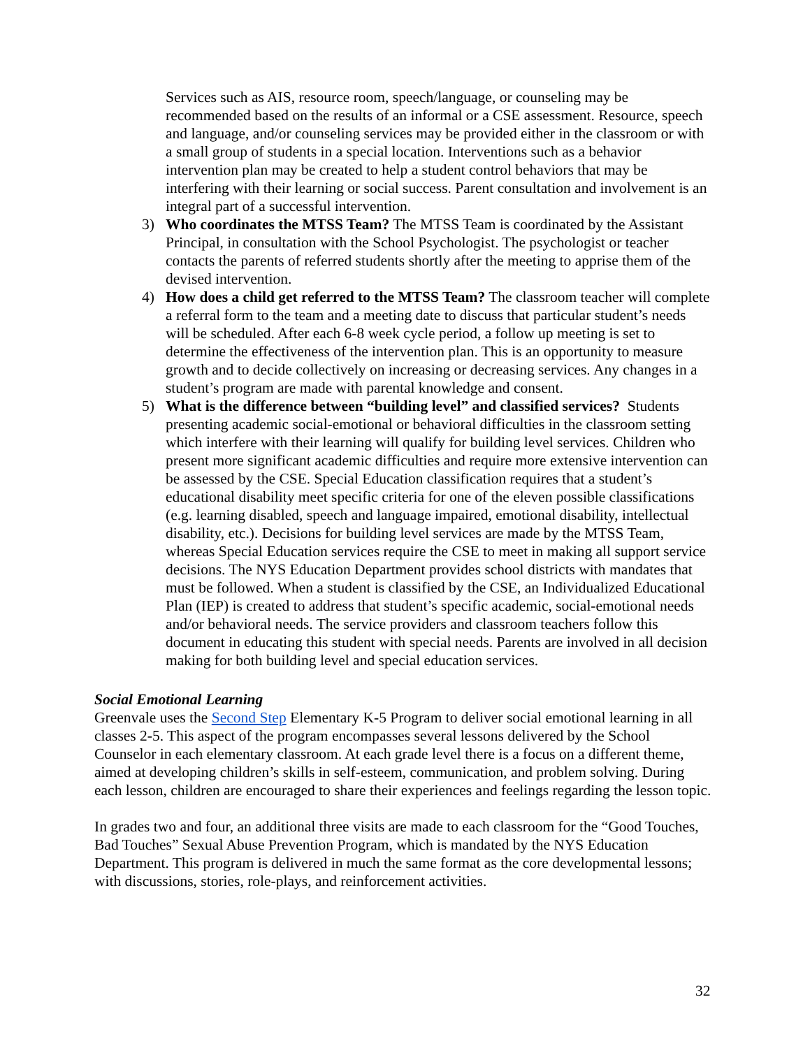Services such as AIS, resource room, speech/language, or counseling may be recommended based on the results of an informal or a CSE assessment. Resource, speech and language, and/or counseling services may be provided either in the classroom or with a small group of students in a special location. Interventions such as a behavior intervention plan may be created to help a student control behaviors that may be interfering with their learning or social success. Parent consultation and involvement is an integral part of a successful intervention.
3) Who coordinates the MTSS Team? The MTSS Team is coordinated by the Assistant Principal, in consultation with the School Psychologist. The psychologist or teacher contacts the parents of referred students shortly after the meeting to apprise them of the devised intervention.
4) How does a child get referred to the MTSS Team? The classroom teacher will complete a referral form to the team and a meeting date to discuss that particular student’s needs will be scheduled. After each 6-8 week cycle period, a follow up meeting is set to determine the effectiveness of the intervention plan. This is an opportunity to measure growth and to decide collectively on increasing or decreasing services. Any changes in a student’s program are made with parental knowledge and consent.
5) What is the difference between “building level” and classified services? Students presenting academic social-emotional or behavioral difficulties in the classroom setting which interfere with their learning will qualify for building level services. Children who present more significant academic difficulties and require more extensive intervention can be assessed by the CSE. Special Education classification requires that a student’s educational disability meet specific criteria for one of the eleven possible classifications (e.g. learning disabled, speech and language impaired, emotional disability, intellectual disability, etc.). Decisions for building level services are made by the MTSS Team, whereas Special Education services require the CSE to meet in making all support service decisions. The NYS Education Department provides school districts with mandates that must be followed. When a student is classified by the CSE, an Individualized Educational Plan (IEP) is created to address that student’s specific academic, social-emotional needs and/or behavioral needs. The service providers and classroom teachers follow this document in educating this student with special needs. Parents are involved in all decision making for both building level and special education services.
Social Emotional Learning
Greenvale uses the Second Step Elementary K-5 Program to deliver social emotional learning in all classes 2-5. This aspect of the program encompasses several lessons delivered by the School Counselor in each elementary classroom. At each grade level there is a focus on a different theme, aimed at developing children’s skills in self-esteem, communication, and problem solving. During each lesson, children are encouraged to share their experiences and feelings regarding the lesson topic.
In grades two and four, an additional three visits are made to each classroom for the “Good Touches, Bad Touches” Sexual Abuse Prevention Program, which is mandated by the NYS Education Department. This program is delivered in much the same format as the core developmental lessons; with discussions, stories, role-plays, and reinforcement activities.
32